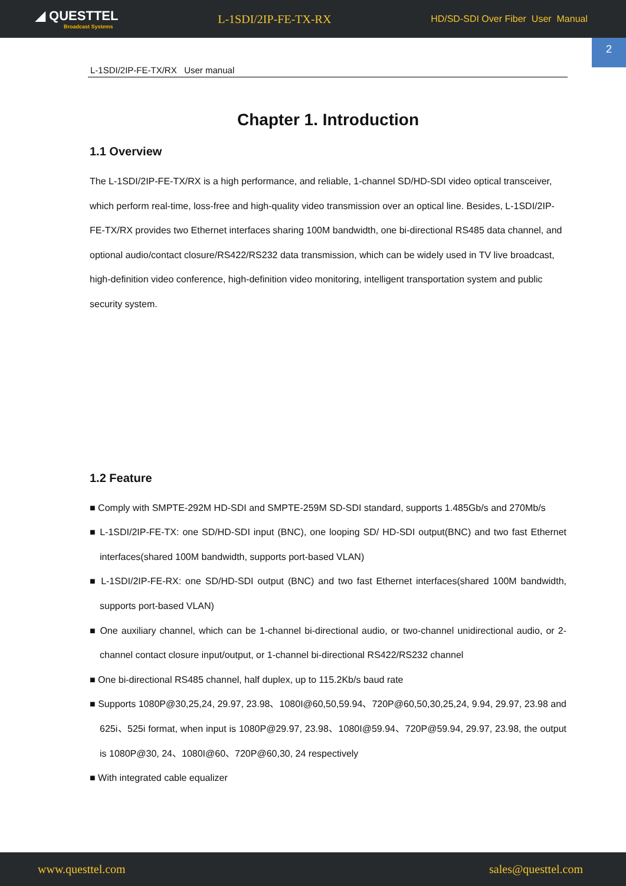◢ QUESTTEL
Broadcast Systems
L-1SDI/2IP-FE-TX-RX
HD/SD-SDI Over Fiber User Manual
2
L-1SDI/2IP-FE-TX/RX User manual
Chapter 1. Introduction
1.1 Overview
The L-1SDI/2IP-FE-TX/RX is a high performance, and reliable, 1-channel SD/HD-SDI video optical transceiver, which perform real-time, loss-free and high-quality video transmission over an optical line. Besides, L-1SDI/2IP-FE-TX/RX provides two Ethernet interfaces sharing 100M bandwidth, one bi-directional RS485 data channel, and optional audio/contact closure/RS422/RS232 data transmission, which can be widely used in TV live broadcast, high-definition video conference, high-definition video monitoring, intelligent transportation system and public security system.
1.2 Feature
■ Comply with SMPTE-292M HD-SDI and SMPTE-259M SD-SDI standard, supports 1.485Gb/s and 270Mb/s
■ L-1SDI/2IP-FE-TX: one SD/HD-SDI input (BNC), one looping SD/ HD-SDI output(BNC) and two fast Ethernet interfaces(shared 100M bandwidth, supports port-based VLAN)
■ L-1SDI/2IP-FE-RX: one SD/HD-SDI output (BNC) and two fast Ethernet interfaces(shared 100M bandwidth, supports port-based VLAN)
■ One auxiliary channel, which can be 1-channel bi-directional audio, or two-channel unidirectional audio, or 2-channel contact closure input/output, or 1-channel bi-directional RS422/RS232 channel
■ One bi-directional RS485 channel, half duplex, up to 115.2Kb/s baud rate
■ Supports 1080P@30,25,24, 29.97, 23.98、1080I@60,50,59.94、720P@60,50,30,25,24, 9.94, 29.97, 23.98 and 625i、525i format, when input is 1080P@29.97, 23.98、1080I@59.94、720P@59.94, 29.97, 23.98, the output is 1080P@30, 24、1080I@60、720P@60,30, 24 respectively
■ With integrated cable equalizer
www.questtel.com sales@questtel.com